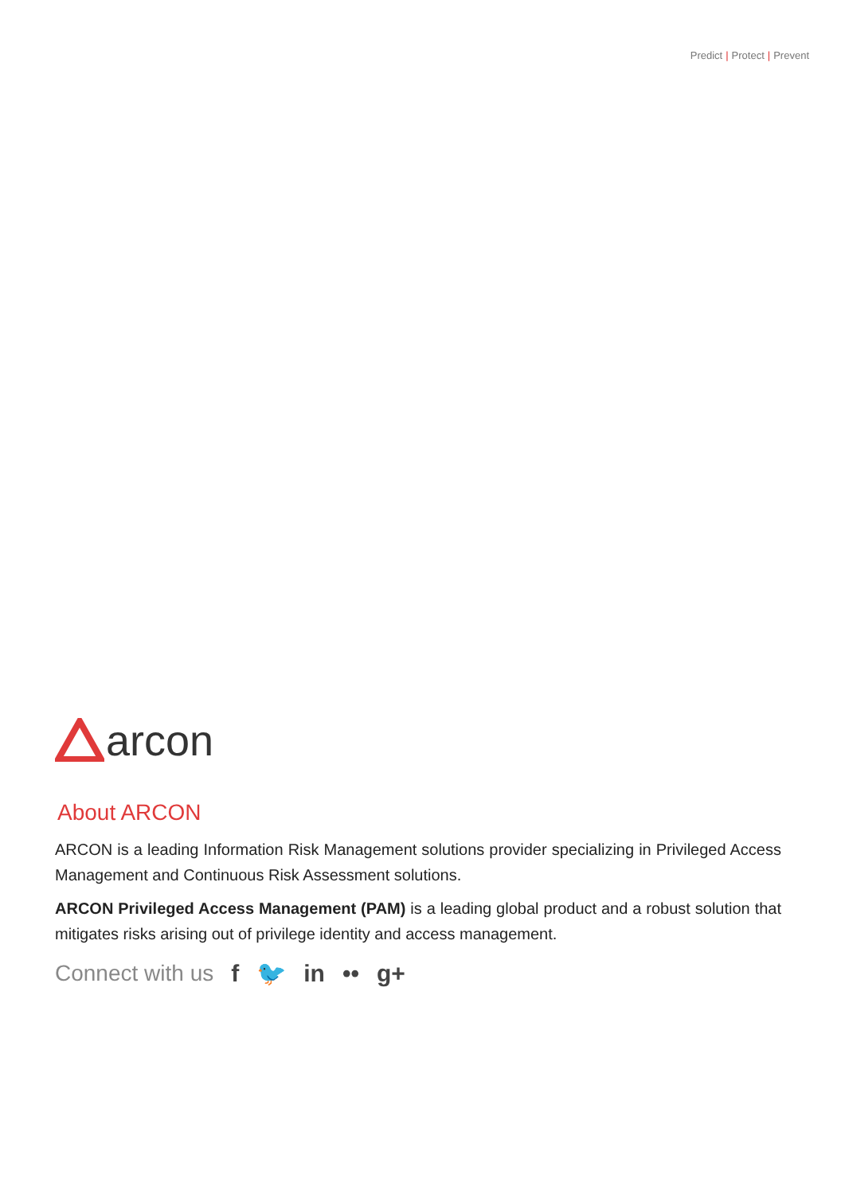Predict | Protect | Prevent
arcon
About ARCON
ARCON is a leading Information Risk Management solutions provider specializing in Privileged Access Management and Continuous Risk Assessment solutions.
ARCON Privileged Access Management (PAM) is a leading global product and a robust solution that mitigates risks arising out of privilege identity and access management.
Connect with us f 🐦 in •• g+